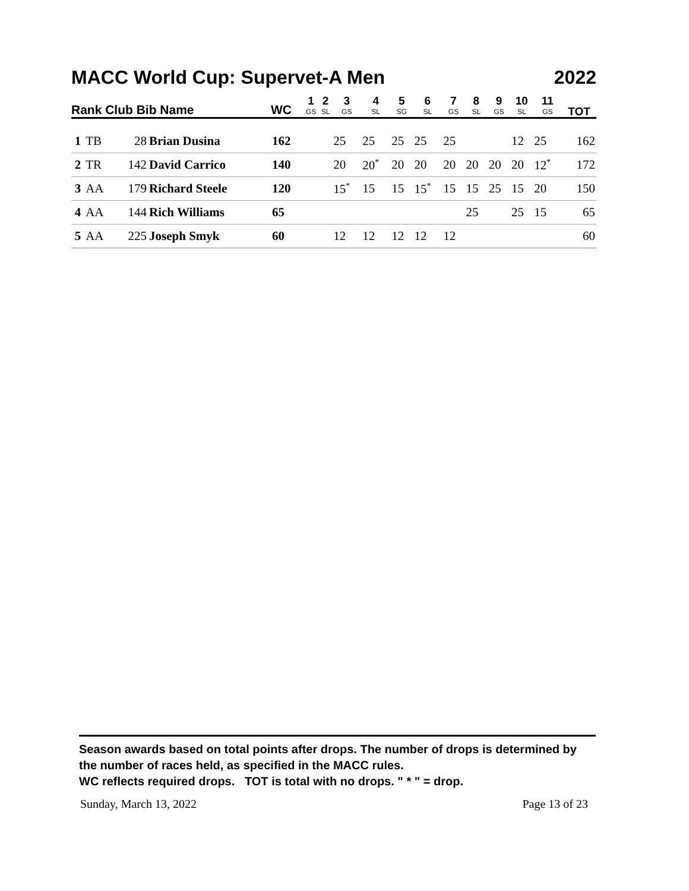MACC World Cup: Supervet-A Men 2022
| Rank Club Bib Name | | | | WC | 1 GS | 2 SL | 3 GS | 4 SL | 5 SG | 6 SL | 7 GS | 8 SL | 9 GS | 10 SL | 11 GS | TOT |
| --- | --- | --- | --- | --- | --- | --- | --- | --- | --- | --- | --- | --- | --- | --- | --- | --- |
| 1 | TB | 28 | Brian Dusina | 162 | | | 25 | 25 | 25 | 25 | 25 | | | 12 | 25 | 162 |
| 2 | TR | 142 | David Carrico | 140 | | | 20 | 20<sup>*</sup> | 20 | 20 | 20 | 20 | 20 | 20 | 12<sup>*</sup> | 172 |
| 3 | AA | 179 | Richard Steele | 120 | | | 15<sup>*</sup> | 15 | 15 | 15<sup>*</sup> | 15 | 15 | 25 | 15 | 20 | 150 |
| 4 | AA | 144 | Rich Williams | 65 | | | | | | | | 25 | | 25 | 15 | 65 |
| 5 | AA | 225 | Joseph Smyk | 60 | | | 12 | 12 | 12 | 12 | 12 | | | | | 60 |
Season awards based on total points after drops. The number of drops is determined by the number of races held, as specified in the MACC rules.
WC reflects required drops. TOT is total with no drops. " * " = drop.
Sunday, March 13, 2022 Page 13 of 23